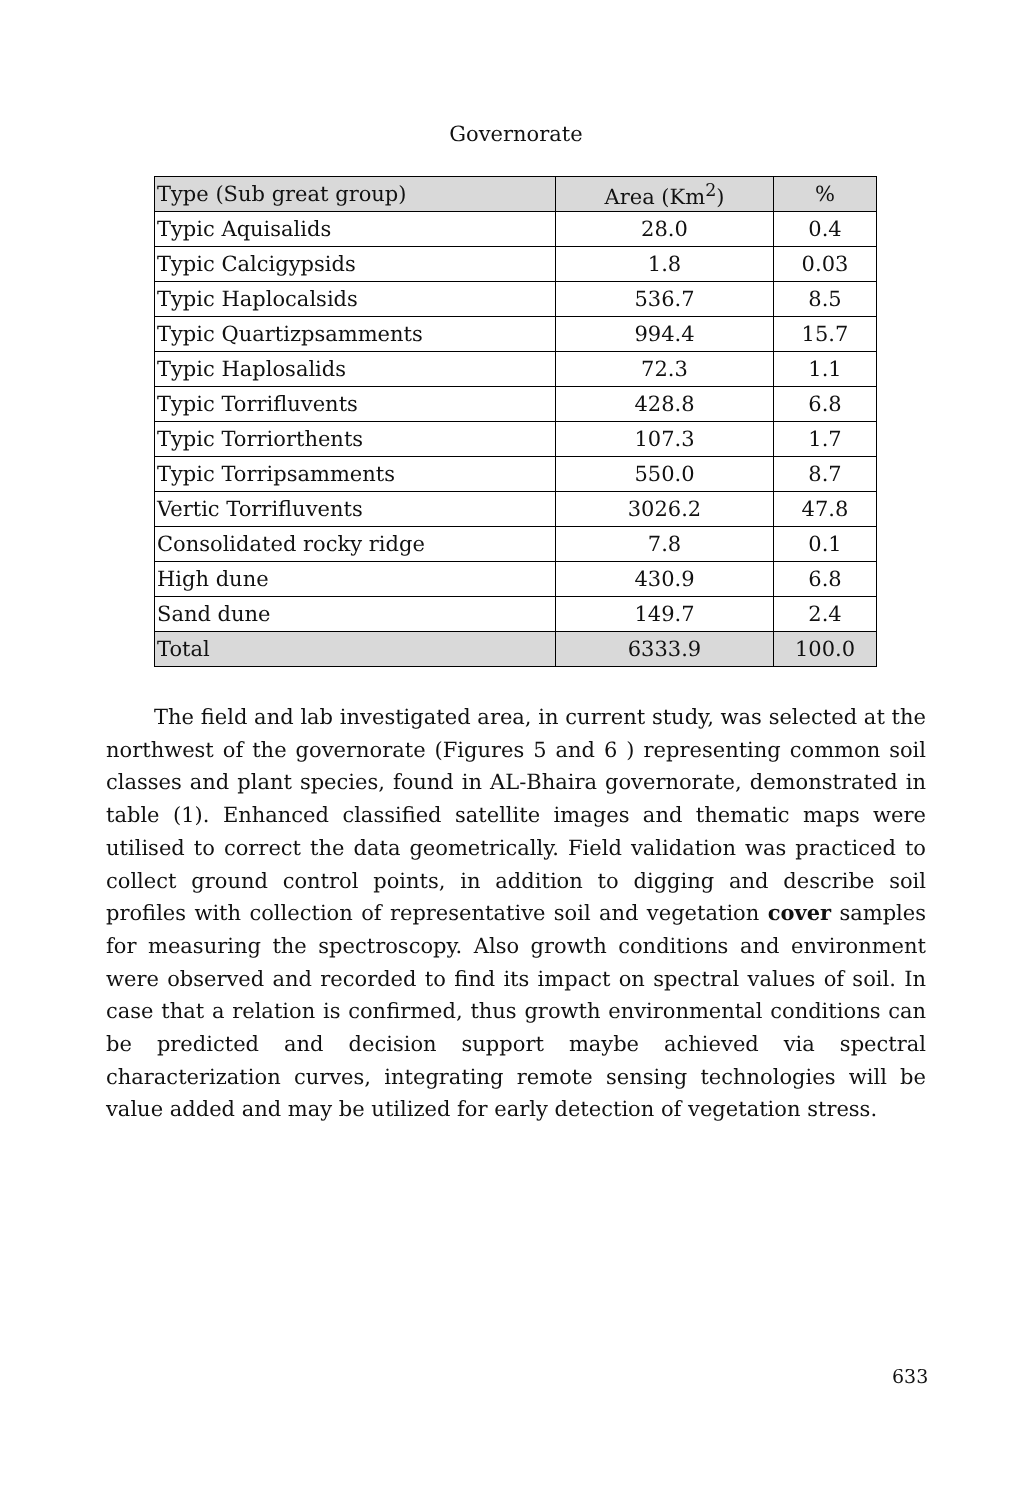Governorate
| Type (Sub great group) | Area (Km<sup>2</sup>) | % |
| --- | --- | --- |
| Typic Aquisalids | 28.0 | 0.4 |
| Typic Calcigypsids | 1.8 | 0.03 |
| Typic Haplocalsids | 536.7 | 8.5 |
| Typic Quartizpsamments | 994.4 | 15.7 |
| Typic Haplosalids | 72.3 | 1.1 |
| Typic Torrifluvents | 428.8 | 6.8 |
| Typic Torriorthents | 107.3 | 1.7 |
| Typic Torripsamments | 550.0 | 8.7 |
| Vertic Torrifluvents | 3026.2 | 47.8 |
| Consolidated rocky ridge | 7.8 | 0.1 |
| High dune | 430.9 | 6.8 |
| Sand dune | 149.7 | 2.4 |
| Total | 6333.9 | 100.0 |
The field and lab investigated area, in current study, was selected at the northwest of the governorate (Figures 5 and 6 ) representing common soil classes and plant species, found in AL-Bhaira governorate, demonstrated in table (1). Enhanced classified satellite images and thematic maps were utilised to correct the data geometrically. Field validation was practiced to collect ground control points, in addition to digging and describe soil profiles with collection of representative soil and vegetation cover samples for measuring the spectroscopy. Also growth conditions and environment were observed and recorded to find its impact on spectral values of soil. In case that a relation is confirmed, thus growth environmental conditions can be predicted and decision support maybe achieved via spectral characterization curves, integrating remote sensing technologies will be value added and may be utilized for early detection of vegetation stress.
633